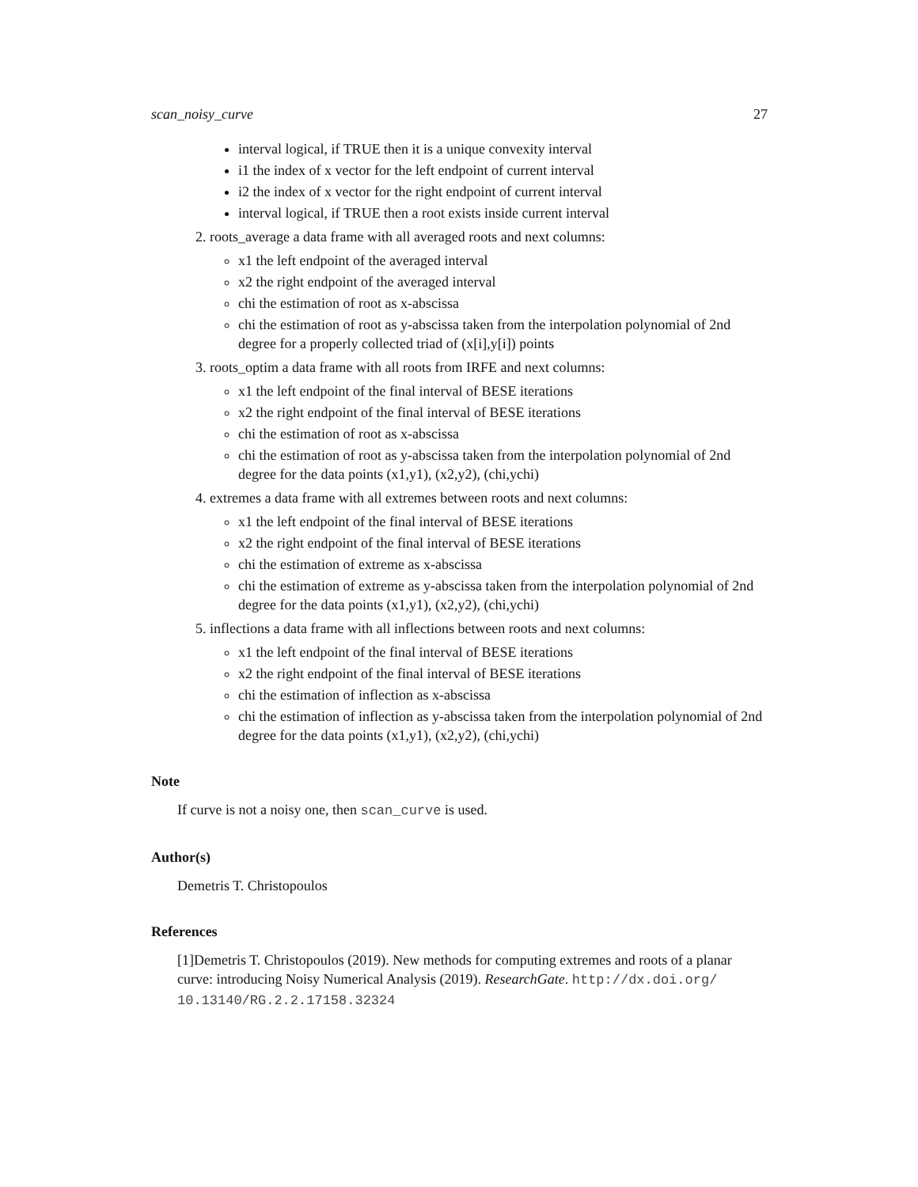scan_noisy_curve 27
interval logical, if TRUE then it is a unique convexity interval
i1 the index of x vector for the left endpoint of current interval
i2 the index of x vector for the right endpoint of current interval
interval logical, if TRUE then a root exists inside current interval
2. roots_average a data frame with all averaged roots and next columns:
x1 the left endpoint of the averaged interval
x2 the right endpoint of the averaged interval
chi the estimation of root as x-abscissa
chi the estimation of root as y-abscissa taken from the interpolation polynomial of 2nd degree for a properly collected triad of (x[i],y[i]) points
3. roots_optim a data frame with all roots from IRFE and next columns:
x1 the left endpoint of the final interval of BESE iterations
x2 the right endpoint of the final interval of BESE iterations
chi the estimation of root as x-abscissa
chi the estimation of root as y-abscissa taken from the interpolation polynomial of 2nd degree for the data points (x1,y1), (x2,y2), (chi,ychi)
4. extremes a data frame with all extremes between roots and next columns:
x1 the left endpoint of the final interval of BESE iterations
x2 the right endpoint of the final interval of BESE iterations
chi the estimation of extreme as x-abscissa
chi the estimation of extreme as y-abscissa taken from the interpolation polynomial of 2nd degree for the data points (x1,y1), (x2,y2), (chi,ychi)
5. inflections a data frame with all inflections between roots and next columns:
x1 the left endpoint of the final interval of BESE iterations
x2 the right endpoint of the final interval of BESE iterations
chi the estimation of inflection as x-abscissa
chi the estimation of inflection as y-abscissa taken from the interpolation polynomial of 2nd degree for the data points (x1,y1), (x2,y2), (chi,ychi)
Note
If curve is not a noisy one, then scan_curve is used.
Author(s)
Demetris T. Christopoulos
References
[1]Demetris T. Christopoulos (2019). New methods for computing extremes and roots of a planar curve: introducing Noisy Numerical Analysis (2019). ResearchGate. http://dx.doi.org/ 10.13140/RG.2.2.17158.32324